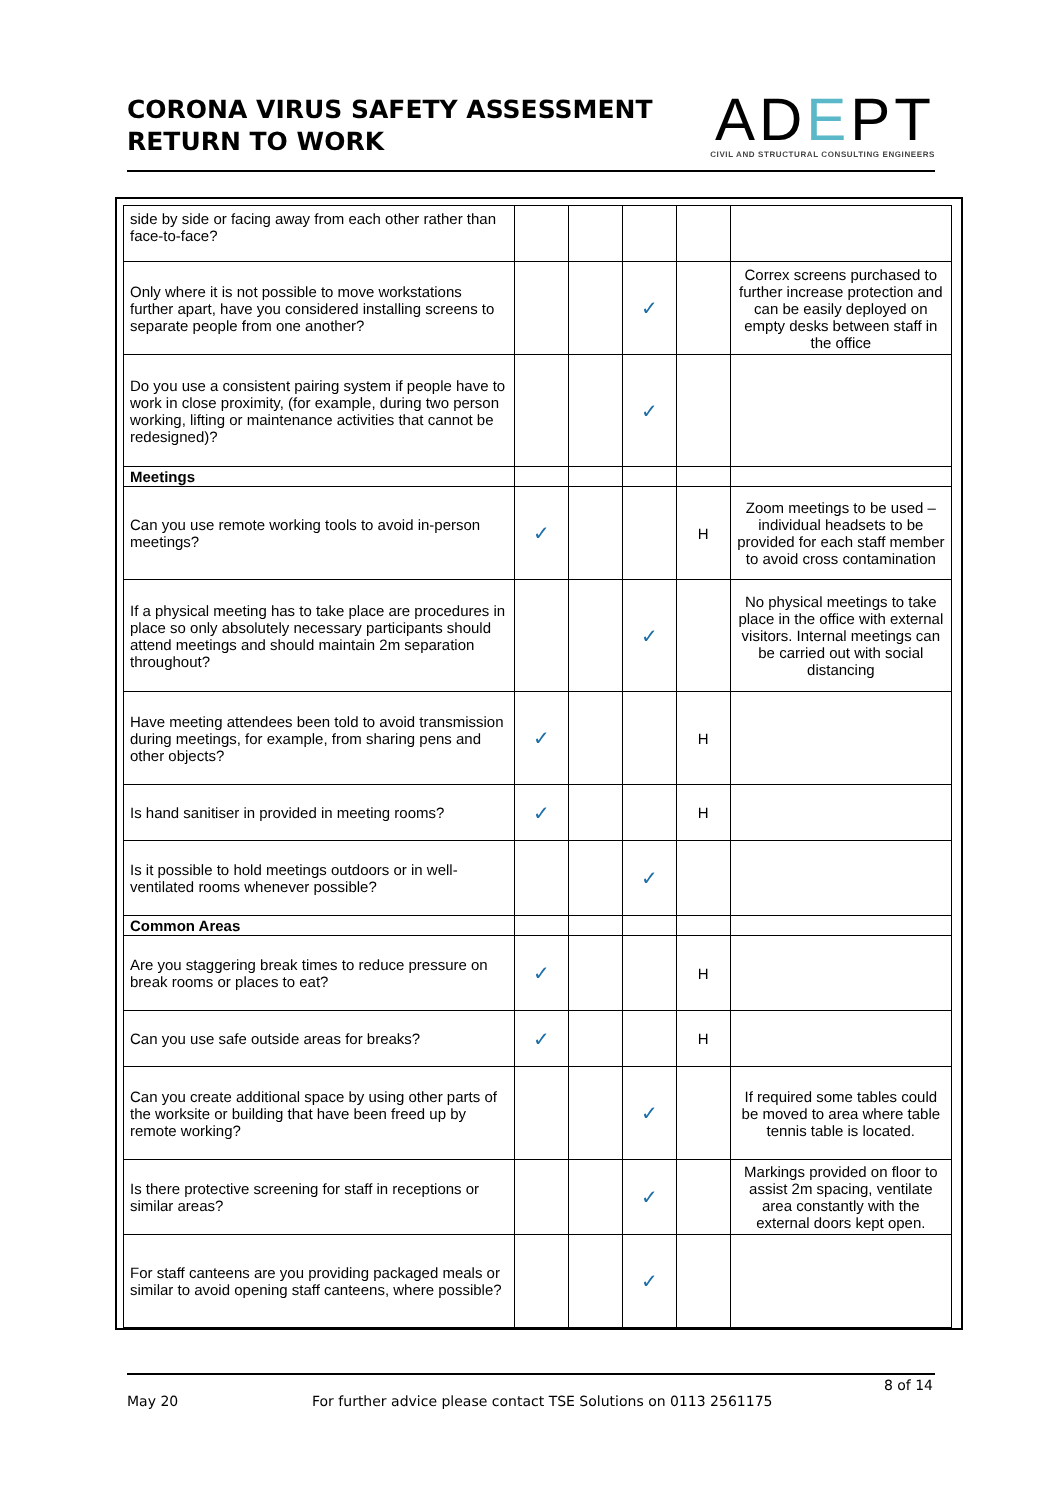CORONA VIRUS SAFETY ASSESSMENT
RETURN TO WORK
ADEPT
CIVIL AND STRUCTURAL CONSULTING ENGINEERS
| side by side or facing away from each other rather than face-to-face? | | | | | |
| Only where it is not possible to move workstations further apart, have you considered installing screens to separate people from one another? | | | ✓ | | Correx screens purchased to further increase protection and can be easily deployed on empty desks between staff in the office |
| Do you use a consistent pairing system if people have to work in close proximity, (for example, during two person working, lifting or maintenance activities that cannot be redesigned)? | | | ✓ | | |
| Meetings | | | | | |
| Can you use remote working tools to avoid in-person meetings? | ✓ | | | H | Zoom meetings to be used – individual headsets to be provided for each staff member to avoid cross contamination |
| If a physical meeting has to take place are procedures in place so only absolutely necessary participants should attend meetings and should maintain 2m separation throughout? | | | ✓ | | No physical meetings to take place in the office with external visitors. Internal meetings can be carried out with social distancing |
| Have meeting attendees been told to avoid transmission during meetings, for example, from sharing pens and other objects? | ✓ | | | H | |
| Is hand sanitiser in provided in meeting rooms? | ✓ | | | H | |
| Is it possible to hold meetings outdoors or in well-ventilated rooms whenever possible? | | | ✓ | | |
| Common Areas | | | | | |
| Are you staggering break times to reduce pressure on break rooms or places to eat? | ✓ | | | H | |
| Can you use safe outside areas for breaks? | ✓ | | | H | |
| Can you create additional space by using other parts of the worksite or building that have been freed up by remote working? | | | ✓ | | If required some tables could be moved to area where table tennis table is located. |
| Is there protective screening for staff in receptions or similar areas? | | | ✓ | | Markings provided on floor to assist 2m spacing, ventilate area constantly with the external doors kept open. |
| For staff canteens are you providing packaged meals or similar to avoid opening staff canteens, where possible? | | | ✓ | | |
8 of 14
May 20 For further advice please contact TSE Solutions on 0113 2561175